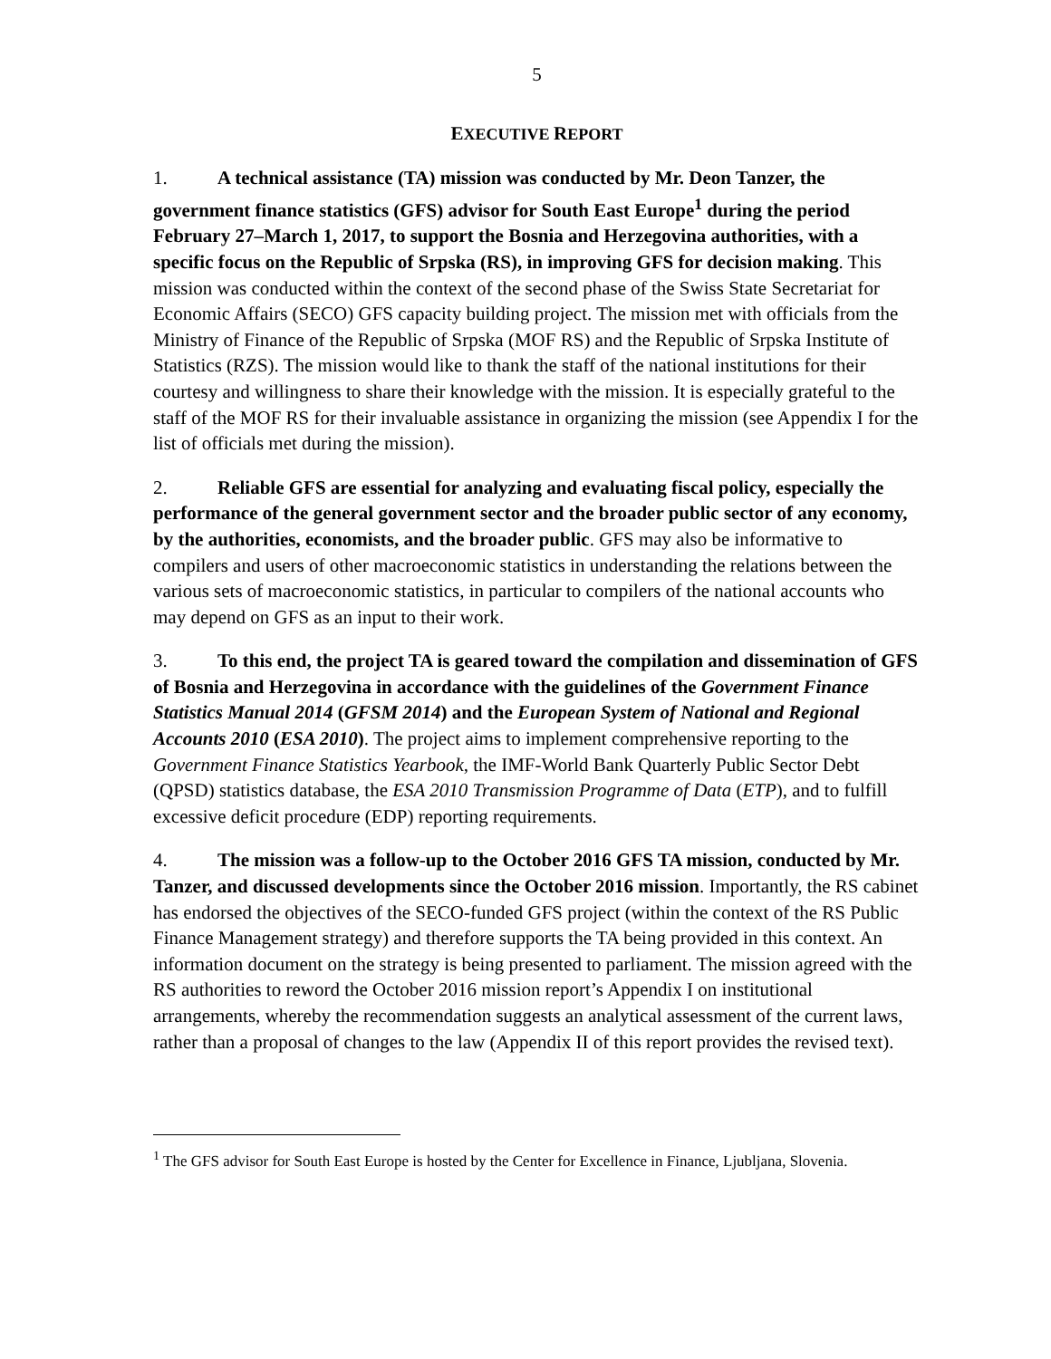5
EXECUTIVE REPORT
1. A technical assistance (TA) mission was conducted by Mr. Deon Tanzer, the government finance statistics (GFS) advisor for South East Europe<sup>1</sup> during the period February 27–March 1, 2017, to support the Bosnia and Herzegovina authorities, with a specific focus on the Republic of Srpska (RS), in improving GFS for decision making. This mission was conducted within the context of the second phase of the Swiss State Secretariat for Economic Affairs (SECO) GFS capacity building project. The mission met with officials from the Ministry of Finance of the Republic of Srpska (MOF RS) and the Republic of Srpska Institute of Statistics (RZS). The mission would like to thank the staff of the national institutions for their courtesy and willingness to share their knowledge with the mission. It is especially grateful to the staff of the MOF RS for their invaluable assistance in organizing the mission (see Appendix I for the list of officials met during the mission).
2. Reliable GFS are essential for analyzing and evaluating fiscal policy, especially the performance of the general government sector and the broader public sector of any economy, by the authorities, economists, and the broader public. GFS may also be informative to compilers and users of other macroeconomic statistics in understanding the relations between the various sets of macroeconomic statistics, in particular to compilers of the national accounts who may depend on GFS as an input to their work.
3. To this end, the project TA is geared toward the compilation and dissemination of GFS of Bosnia and Herzegovina in accordance with the guidelines of the Government Finance Statistics Manual 2014 (GFSM 2014) and the European System of National and Regional Accounts 2010 (ESA 2010). The project aims to implement comprehensive reporting to the Government Finance Statistics Yearbook, the IMF-World Bank Quarterly Public Sector Debt (QPSD) statistics database, the ESA 2010 Transmission Programme of Data (ETP), and to fulfill excessive deficit procedure (EDP) reporting requirements.
4. The mission was a follow-up to the October 2016 GFS TA mission, conducted by Mr. Tanzer, and discussed developments since the October 2016 mission. Importantly, the RS cabinet has endorsed the objectives of the SECO-funded GFS project (within the context of the RS Public Finance Management strategy) and therefore supports the TA being provided in this context. An information document on the strategy is being presented to parliament. The mission agreed with the RS authorities to reword the October 2016 mission report’s Appendix I on institutional arrangements, whereby the recommendation suggests an analytical assessment of the current laws, rather than a proposal of changes to the law (Appendix II of this report provides the revised text).
<sup>1</sup> The GFS advisor for South East Europe is hosted by the Center for Excellence in Finance, Ljubljana, Slovenia.